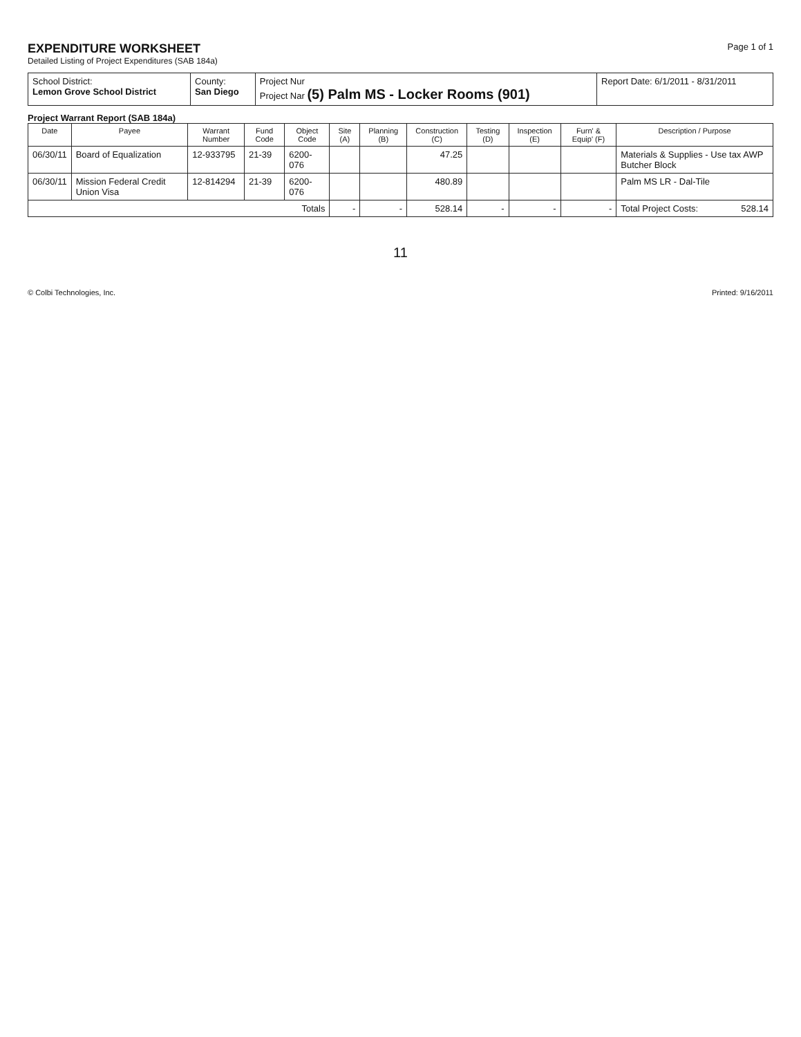EXPENDITURE WORKSHEET
Detailed Listing of Project Expenditures (SAB 184a)
Page 1 of 1
| School District: Lemon Grove School District | County: San Diego | Project Nur Project Nar (5) Palm MS - Locker Rooms (901) | Report Date: 6/1/2011 - 8/31/2011 |
Project Warrant Report (SAB 184a)
| Date | Payee | Warrant Number | Fund Code | Object Code | Site (A) | Planning (B) | Construction (C) | Testing (D) | Inspection (E) | Furn' & Equip' (F) | Description / Purpose |
| --- | --- | --- | --- | --- | --- | --- | --- | --- | --- | --- | --- |
| 06/30/11 | Board of Equalization | 12-933795 | 21-39 | 6200-076 | | | 47.25 | | | | Materials & Supplies - Use tax AWP Butcher Block |
| 06/30/11 | Mission Federal Credit Union Visa | 12-814294 | 21-39 | 6200-076 | | | 480.89 | | | | Palm MS LR - Dal-Tile |
| Totals | | | | | - | - | 528.14 | - | - | - | Total Project Costs: 528.14 |
11
© Colbi Technologies, Inc. Printed: 9/16/2011